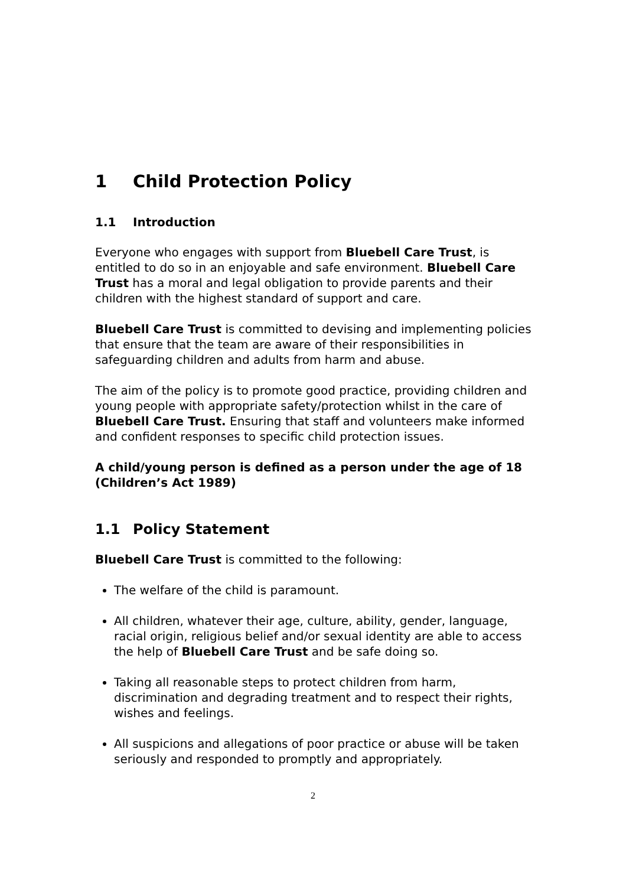1 Child Protection Policy
1.1 Introduction
Everyone who engages with support from Bluebell Care Trust, is entitled to do so in an enjoyable and safe environment. Bluebell Care Trust has a moral and legal obligation to provide parents and their children with the highest standard of support and care.
Bluebell Care Trust is committed to devising and implementing policies that ensure that the team are aware of their responsibilities in safeguarding children and adults from harm and abuse.
The aim of the policy is to promote good practice, providing children and young people with appropriate safety/protection whilst in the care of Bluebell Care Trust. Ensuring that staff and volunteers make informed and confident responses to specific child protection issues.
A child/young person is defined as a person under the age of 18 (Children’s Act 1989)
1.1 Policy Statement
Bluebell Care Trust is committed to the following:
The welfare of the child is paramount.
All children, whatever their age, culture, ability, gender, language, racial origin, religious belief and/or sexual identity are able to access the help of Bluebell Care Trust and be safe doing so.
Taking all reasonable steps to protect children from harm, discrimination and degrading treatment and to respect their rights, wishes and feelings.
All suspicions and allegations of poor practice or abuse will be taken seriously and responded to promptly and appropriately.
2